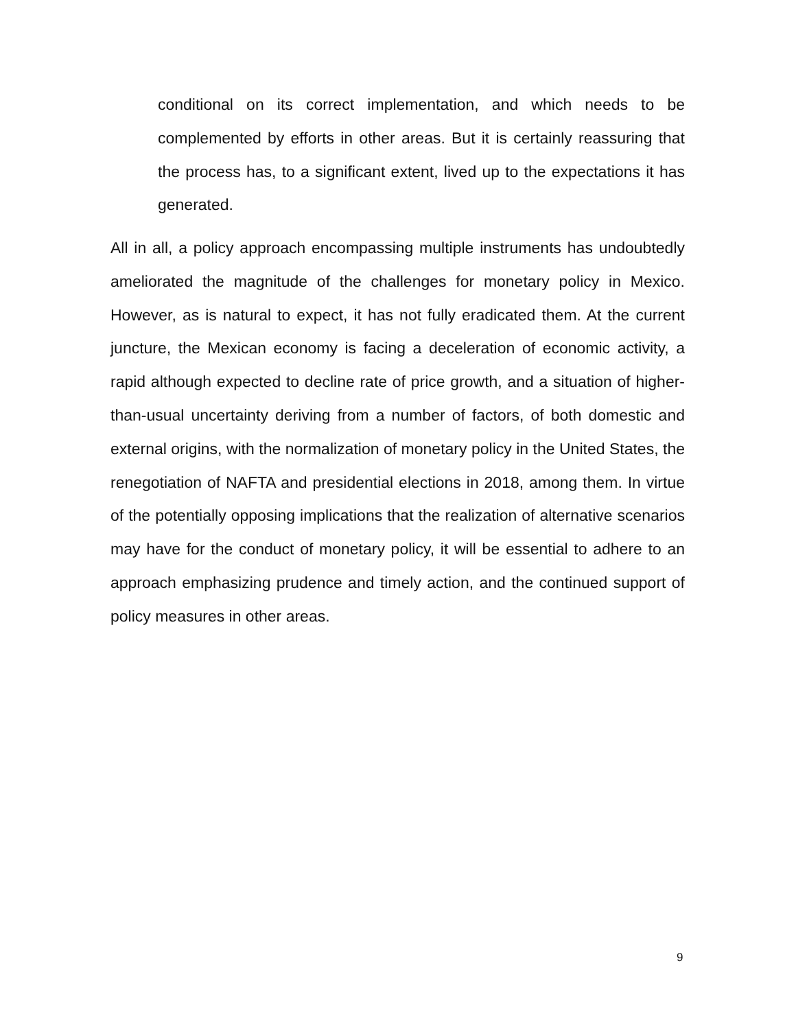conditional on its correct implementation, and which needs to be complemented by efforts in other areas. But it is certainly reassuring that the process has, to a significant extent, lived up to the expectations it has generated.
All in all, a policy approach encompassing multiple instruments has undoubtedly ameliorated the magnitude of the challenges for monetary policy in Mexico. However, as is natural to expect, it has not fully eradicated them. At the current juncture, the Mexican economy is facing a deceleration of economic activity, a rapid although expected to decline rate of price growth, and a situation of higher-than-usual uncertainty deriving from a number of factors, of both domestic and external origins, with the normalization of monetary policy in the United States, the renegotiation of NAFTA and presidential elections in 2018, among them. In virtue of the potentially opposing implications that the realization of alternative scenarios may have for the conduct of monetary policy, it will be essential to adhere to an approach emphasizing prudence and timely action, and the continued support of policy measures in other areas.
9